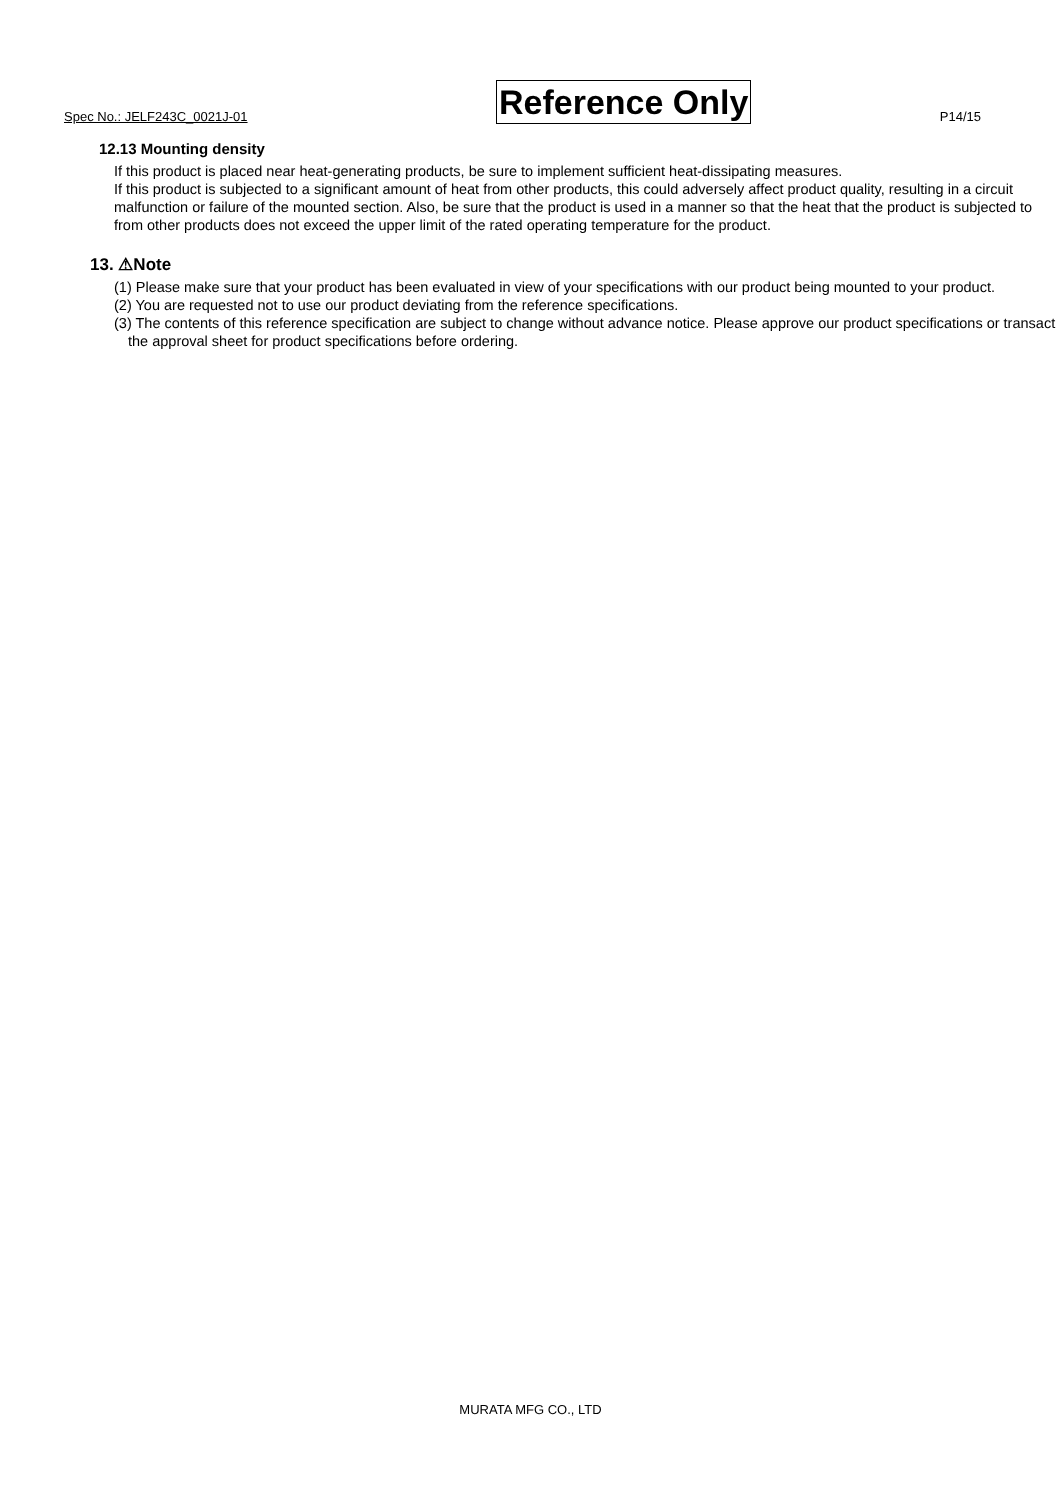Spec No.: JELF243C_0021J-01 Reference Only P14/15
12.13 Mounting density
If this product is placed near heat-generating products, be sure to implement sufficient heat-dissipating measures.
If this product is subjected to a significant amount of heat from other products, this could adversely affect product quality, resulting in a circuit malfunction or failure of the mounted section. Also, be sure that the product is used in a manner so that the heat that the product is subjected to from other products does not exceed the upper limit of the rated operating temperature for the product.
13. ⚠Note
(1) Please make sure that your product has been evaluated in view of your specifications with our product being mounted to your product.
(2) You are requested not to use our product deviating from the reference specifications.
(3) The contents of this reference specification are subject to change without advance notice. Please approve our product specifications or transact the approval sheet for product specifications before ordering.
MURATA MFG CO., LTD